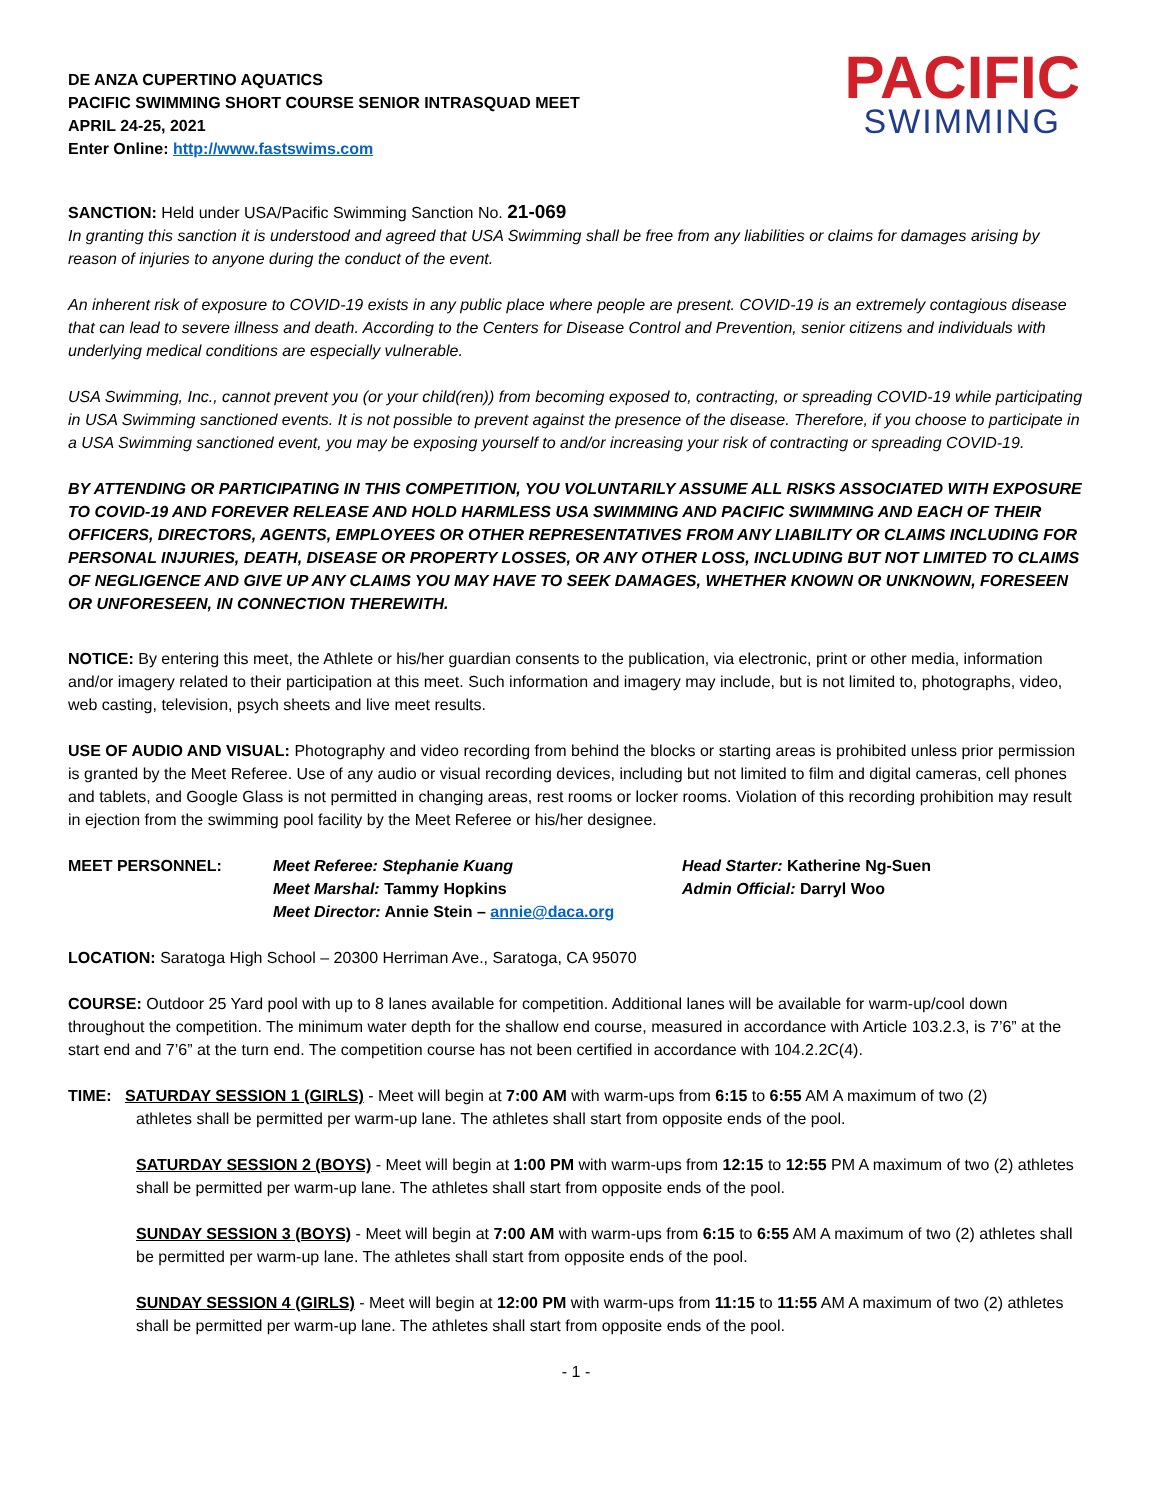PACIFIC
SWIMMING
DE ANZA CUPERTINO AQUATICS
PACIFIC SWIMMING SHORT COURSE SENIOR INTRASQUAD MEET
APRIL 24-25, 2021
Enter Online: http://www.fastswims.com
SANCTION: Held under USA/Pacific Swimming Sanction No. 21-069
In granting this sanction it is understood and agreed that USA Swimming shall be free from any liabilities or claims for damages arising by reason of injuries to anyone during the conduct of the event.
An inherent risk of exposure to COVID-19 exists in any public place where people are present. COVID-19 is an extremely contagious disease that can lead to severe illness and death. According to the Centers for Disease Control and Prevention, senior citizens and individuals with underlying medical conditions are especially vulnerable.
USA Swimming, Inc., cannot prevent you (or your child(ren)) from becoming exposed to, contracting, or spreading COVID-19 while participating in USA Swimming sanctioned events. It is not possible to prevent against the presence of the disease. Therefore, if you choose to participate in a USA Swimming sanctioned event, you may be exposing yourself to and/or increasing your risk of contracting or spreading COVID-19.
BY ATTENDING OR PARTICIPATING IN THIS COMPETITION, YOU VOLUNTARILY ASSUME ALL RISKS ASSOCIATED WITH EXPOSURE TO COVID-19 AND FOREVER RELEASE AND HOLD HARMLESS USA SWIMMING AND PACIFIC SWIMMING AND EACH OF THEIR OFFICERS, DIRECTORS, AGENTS, EMPLOYEES OR OTHER REPRESENTATIVES FROM ANY LIABILITY OR CLAIMS INCLUDING FOR PERSONAL INJURIES, DEATH, DISEASE OR PROPERTY LOSSES, OR ANY OTHER LOSS, INCLUDING BUT NOT LIMITED TO CLAIMS OF NEGLIGENCE AND GIVE UP ANY CLAIMS YOU MAY HAVE TO SEEK DAMAGES, WHETHER KNOWN OR UNKNOWN, FORESEEN OR UNFORESEEN, IN CONNECTION THEREWITH.
NOTICE: By entering this meet, the Athlete or his/her guardian consents to the publication, via electronic, print or other media, information and/or imagery related to their participation at this meet. Such information and imagery may include, but is not limited to, photographs, video, web casting, television, psych sheets and live meet results.
USE OF AUDIO AND VISUAL: Photography and video recording from behind the blocks or starting areas is prohibited unless prior permission is granted by the Meet Referee. Use of any audio or visual recording devices, including but not limited to film and digital cameras, cell phones and tablets, and Google Glass is not permitted in changing areas, rest rooms or locker rooms. Violation of this recording prohibition may result in ejection from the swimming pool facility by the Meet Referee or his/her designee.
MEET PERSONNEL: Meet Referee: Stephanie Kuang
Meet Marshal: Tammy Hopkins
Meet Director: Annie Stein – annie@daca.org
Head Starter: Katherine Ng-Suen
Admin Official: Darryl Woo
LOCATION: Saratoga High School – 20300 Herriman Ave., Saratoga, CA 95070
COURSE: Outdoor 25 Yard pool with up to 8 lanes available for competition. Additional lanes will be available for warm-up/cool down throughout the competition. The minimum water depth for the shallow end course, measured in accordance with Article 103.2.3, is 7’6” at the start end and 7’6” at the turn end. The competition course has not been certified in accordance with 104.2.2C(4).
TIME: SATURDAY SESSION 1 (GIRLS) - Meet will begin at 7:00 AM with warm-ups from 6:15 to 6:55 AM A maximum of two (2)
athletes shall be permitted per warm-up lane. The athletes shall start from opposite ends of the pool.
SATURDAY SESSION 2 (BOYS) - Meet will begin at 1:00 PM with warm-ups from 12:15 to 12:55 PM A maximum of two (2) athletes shall be permitted per warm-up lane. The athletes shall start from opposite ends of the pool.
SUNDAY SESSION 3 (BOYS) - Meet will begin at 7:00 AM with warm-ups from 6:15 to 6:55 AM A maximum of two (2) athletes shall be permitted per warm-up lane. The athletes shall start from opposite ends of the pool.
SUNDAY SESSION 4 (GIRLS) - Meet will begin at 12:00 PM with warm-ups from 11:15 to 11:55 AM A maximum of two (2) athletes shall be permitted per warm-up lane. The athletes shall start from opposite ends of the pool.
- 1 -